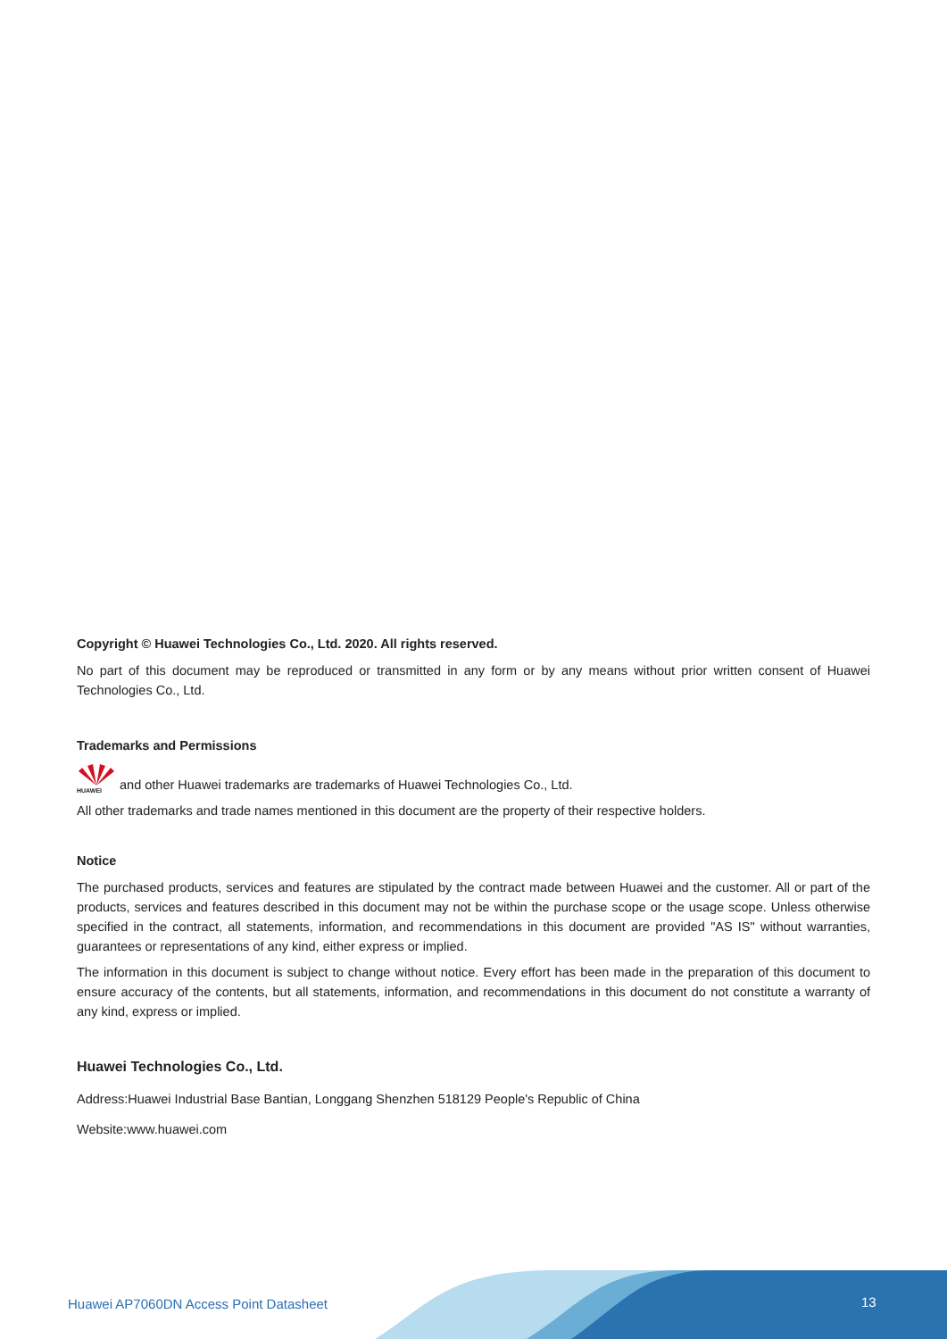Copyright © Huawei Technologies Co., Ltd. 2020. All rights reserved.
No part of this document may be reproduced or transmitted in any form or by any means without prior written consent of Huawei Technologies Co., Ltd.
Trademarks and Permissions
HUAWEI and other Huawei trademarks are trademarks of Huawei Technologies Co., Ltd.
All other trademarks and trade names mentioned in this document are the property of their respective holders.
Notice
The purchased products, services and features are stipulated by the contract made between Huawei and the customer. All or part of the products, services and features described in this document may not be within the purchase scope or the usage scope. Unless otherwise specified in the contract, all statements, information, and recommendations in this document are provided "AS IS" without warranties, guarantees or representations of any kind, either express or implied.
The information in this document is subject to change without notice. Every effort has been made in the preparation of this document to ensure accuracy of the contents, but all statements, information, and recommendations in this document do not constitute a warranty of any kind, express or implied.
Huawei Technologies Co., Ltd.
Address:Huawei Industrial Base Bantian, Longgang Shenzhen 518129 People's Republic of China
Website:www.huawei.com
Huawei AP7060DN Access Point Datasheet
13